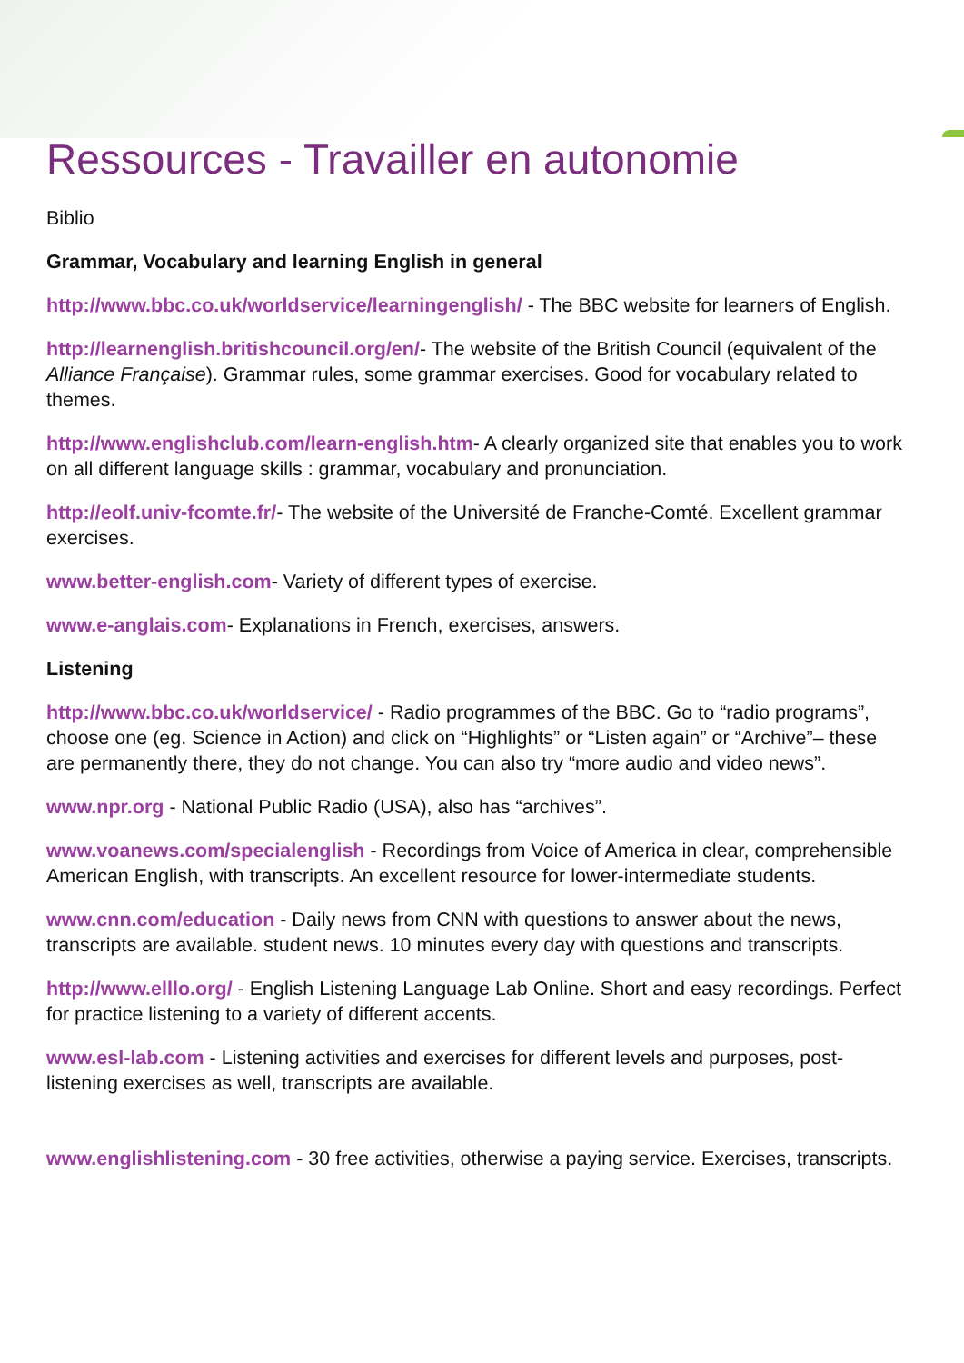Ressources - Travailler en autonomie
Biblio
Grammar, Vocabulary and learning English in general
http://www.bbc.co.uk/worldservice/learningenglish/ - The BBC website for learners of English.
http://learnenglish.britishcouncil.org/en/- The website of the British Council (equivalent of the Alliance Française). Grammar rules, some grammar exercises. Good for vocabulary related to themes.
http://www.englishclub.com/learn-english.htm- A clearly organized site that enables you to work on all different language skills : grammar, vocabulary and pronunciation.
http://eolf.univ-fcomte.fr/- The website of the Université de Franche-Comté. Excellent grammar exercises.
www.better-english.com- Variety of different types of exercise.
www.e-anglais.com- Explanations in French, exercises, answers.
Listening
http://www.bbc.co.uk/worldservice/ - Radio programmes of the BBC. Go to “radio programs”, choose one (eg. Science in Action) and click on “Highlights” or “Listen again” or “Archive”– these are permanently there, they do not change. You can also try “more audio and video news”.
www.npr.org - National Public Radio (USA), also has “archives”.
www.voanews.com/specialenglish - Recordings from Voice of America in clear, comprehensible American English, with transcripts. An excellent resource for lower-intermediate students.
www.cnn.com/education - Daily news from CNN with questions to answer about the news, transcripts are available. student news. 10 minutes every day with questions and transcripts.
http://www.elllo.org/ - English Listening Language Lab Online. Short and easy recordings. Perfect for practice listening to a variety of different accents.
www.esl-lab.com - Listening activities and exercises for different levels and purposes, post-listening exercises as well, transcripts are available.
www.englishlistening.com - 30 free activities, otherwise a paying service. Exercises, transcripts.